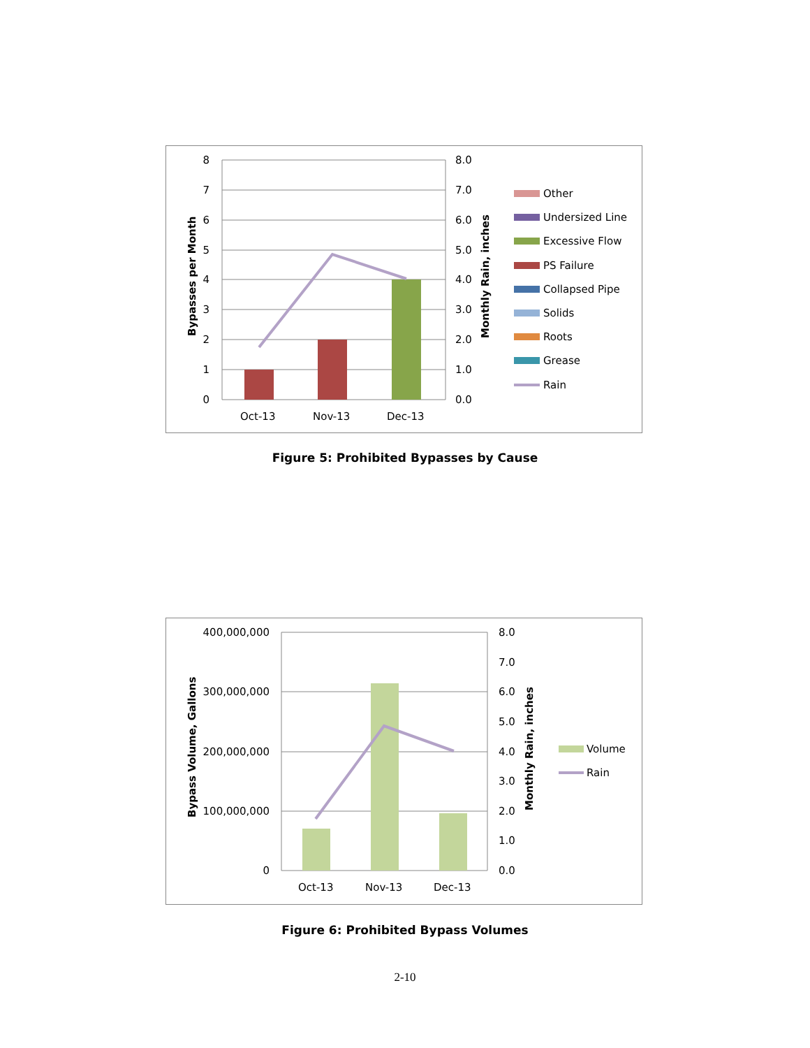8
7
6
5
4
3
2
1
0
8.0
7.0
6.0
5.0
4.0
3.0
2.0
1.0
0.0
Oct-13
Nov-13
Dec-13
Bypasses per Month
Monthly Rain, inches
Other
Undersized Line
Excessive Flow
PS Failure
Collapsed Pipe
Solids
Roots
Grease
Rain
Figure 5: Prohibited Bypasses by Cause
400,000,000
300,000,000
200,000,000
100,000,000
0
8.0
7.0
6.0
5.0
4.0
3.0
2.0
1.0
0.0
Oct-13
Nov-13
Dec-13
Bypass Volume, Gallons
Monthly Rain, inches
Volume
Rain
Figure 6: Prohibited Bypass Volumes
2-10